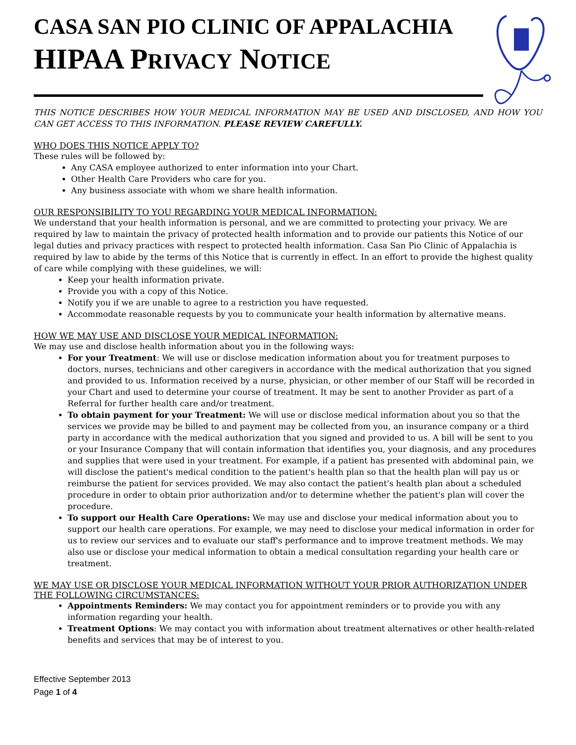CASA SAN PIO CLINIC OF APPALACHIA
HIPAA PRIVACY NOTICE
THIS NOTICE DESCRIBES HOW YOUR MEDICAL INFORMATION MAY BE USED AND DISCLOSED, AND HOW YOU CAN GET ACCESS TO THIS INFORMATION. PLEASE REVIEW CAREFULLY.
WHO DOES THIS NOTICE APPLY TO?
These rules will be followed by:
Any CASA employee authorized to enter information into your Chart.
Other Health Care Providers who care for you.
Any business associate with whom we share health information.
OUR RESPONSIBILITY TO YOU REGARDING YOUR MEDICAL INFORMATION:
We understand that your health information is personal, and we are committed to protecting your privacy. We are required by law to maintain the privacy of protected health information and to provide our patients this Notice of our legal duties and privacy practices with respect to protected health information. Casa San Pio Clinic of Appalachia is required by law to abide by the terms of this Notice that is currently in effect. In an effort to provide the highest quality of care while complying with these guidelines, we will:
Keep your health information private.
Provide you with a copy of this Notice.
Notify you if we are unable to agree to a restriction you have requested.
Accommodate reasonable requests by you to communicate your health information by alternative means.
HOW WE MAY USE AND DISCLOSE YOUR MEDICAL INFORMATION:
We may use and disclose health information about you in the following ways:
For your Treatment: We will use or disclose medication information about you for treatment purposes to doctors, nurses, technicians and other caregivers in accordance with the medical authorization that you signed and provided to us. Information received by a nurse, physician, or other member of our Staff will be recorded in your Chart and used to determine your course of treatment. It may be sent to another Provider as part of a Referral for further health care and/or treatment.
To obtain payment for your Treatment: We will use or disclose medical information about you so that the services we provide may be billed to and payment may be collected from you, an insurance company or a third party in accordance with the medical authorization that you signed and provided to us. A bill will be sent to you or your Insurance Company that will contain information that identifies you, your diagnosis, and any procedures and supplies that were used in your treatment. For example, if a patient has presented with abdominal pain, we will disclose the patient's medical condition to the patient's health plan so that the health plan will pay us or reimburse the patient for services provided. We may also contact the patient's health plan about a scheduled procedure in order to obtain prior authorization and/or to determine whether the patient's plan will cover the procedure.
To support our Health Care Operations: We may use and disclose your medical information about you to support our health care operations. For example, we may need to disclose your medical information in order for us to review our services and to evaluate our staff's performance and to improve treatment methods. We may also use or disclose your medical information to obtain a medical consultation regarding your health care or treatment.
WE MAY USE OR DISCLOSE YOUR MEDICAL INFORMATION WITHOUT YOUR PRIOR AUTHORIZATION UNDER THE FOLLOWING CIRCUMSTANCES:
Appointments Reminders: We may contact you for appointment reminders or to provide you with any information regarding your health.
Treatment Options: We may contact you with information about treatment alternatives or other health-related benefits and services that may be of interest to you.
Effective September 2013
Page 1 of 4